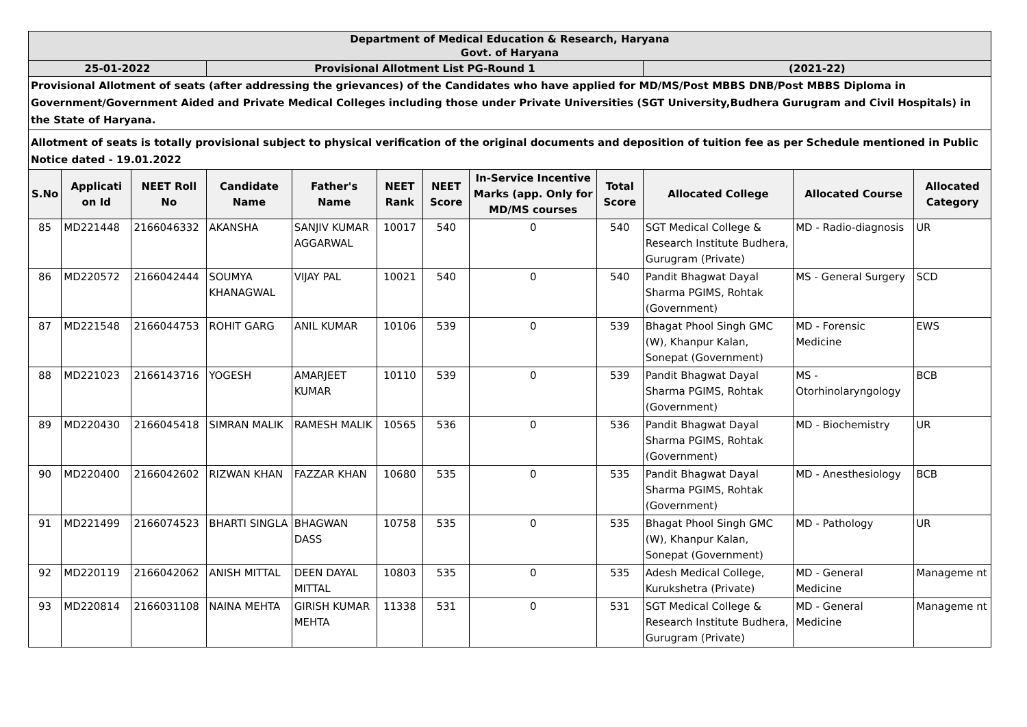| Department of Medical Education & Research, Haryana Govt. of Haryana | | | | | | | | | | | |
| 25-01-2022 | | | Provisional Allotment List PG-Round 1 | | | | | | (2021-22) | | |
| Provisional Allotment of seats (after addressing the grievances) of the Candidates who have applied for MD/MS/Post MBBS DNB/Post MBBS Diploma in Government/Government Aided and Private Medical Colleges including those under Private Universities (SGT University,Budhera Gurugram and Civil Hospitals) in the State of Haryana. | | | | | | | | | | | |
| Allotment of seats is totally provisional subject to physical verification of the original documents and deposition of tuition fee as per Schedule mentioned in Public Notice dated - 19.01.2022 | | | | | | | | | | | |
| S.No | Applicati on Id | NEET Roll No | Candidate Name | Father's Name | NEET Rank | NEET Score | In-Service Incentive Marks (app. Only for MD/MS courses | Total Score | Allocated College | Allocated Course | Allocated Category |
| 85 | MD221448 | 2166046332 | AKANSHA | SANJIV KUMAR AGGARWAL | 10017 | 540 | 0 | 540 | SGT Medical College & Research Institute Budhera, Gurugram (Private) | MD - Radio-diagnosis | UR |
| 86 | MD220572 | 2166042444 | SOUMYA KHANAGWAL | VIJAY PAL | 10021 | 540 | 0 | 540 | Pandit Bhagwat Dayal Sharma PGIMS, Rohtak (Government) | MS - General Surgery | SCD |
| 87 | MD221548 | 2166044753 | ROHIT GARG | ANIL KUMAR | 10106 | 539 | 0 | 539 | Bhagat Phool Singh GMC (W), Khanpur Kalan, Sonepat (Government) | MD - Forensic Medicine | EWS |
| 88 | MD221023 | 2166143716 | YOGESH | AMARJEET KUMAR | 10110 | 539 | 0 | 539 | Pandit Bhagwat Dayal Sharma PGIMS, Rohtak (Government) | MS - Otorhinolaryngology | BCB |
| 89 | MD220430 | 2166045418 | SIMRAN MALIK | RAMESH MALIK | 10565 | 536 | 0 | 536 | Pandit Bhagwat Dayal Sharma PGIMS, Rohtak (Government) | MD - Biochemistry | UR |
| 90 | MD220400 | 2166042602 | RIZWAN KHAN | FAZZAR KHAN | 10680 | 535 | 0 | 535 | Pandit Bhagwat Dayal Sharma PGIMS, Rohtak (Government) | MD - Anesthesiology | BCB |
| 91 | MD221499 | 2166074523 | BHARTI SINGLA | BHAGWAN DASS | 10758 | 535 | 0 | 535 | Bhagat Phool Singh GMC (W), Khanpur Kalan, Sonepat (Government) | MD - Pathology | UR |
| 92 | MD220119 | 2166042062 | ANISH MITTAL | DEEN DAYAL MITTAL | 10803 | 535 | 0 | 535 | Adesh Medical College, Kurukshetra (Private) | MD - General Medicine | Manageme nt |
| 93 | MD220814 | 2166031108 | NAINA MEHTA | GIRISH KUMAR MEHTA | 11338 | 531 | 0 | 531 | SGT Medical College & Research Institute Budhera, Gurugram (Private) | MD - General Medicine | Manageme nt |